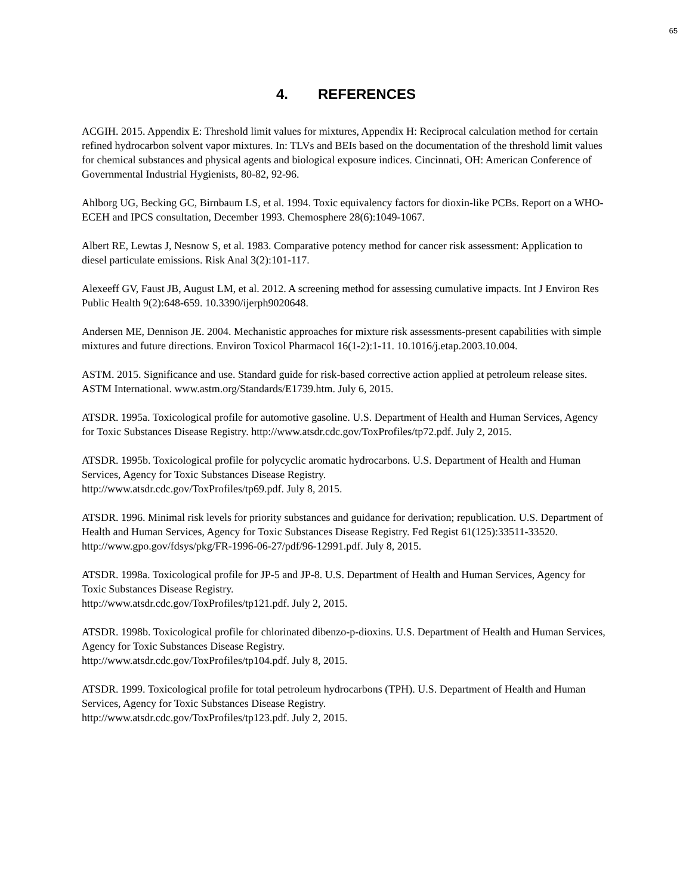65
4. REFERENCES
ACGIH. 2015. Appendix E: Threshold limit values for mixtures, Appendix H: Reciprocal calculation method for certain refined hydrocarbon solvent vapor mixtures. In: TLVs and BEIs based on the documentation of the threshold limit values for chemical substances and physical agents and biological exposure indices. Cincinnati, OH: American Conference of Governmental Industrial Hygienists, 80-82, 92-96.
Ahlborg UG, Becking GC, Birnbaum LS, et al. 1994. Toxic equivalency factors for dioxin-like PCBs. Report on a WHO-ECEH and IPCS consultation, December 1993. Chemosphere 28(6):1049-1067.
Albert RE, Lewtas J, Nesnow S, et al. 1983. Comparative potency method for cancer risk assessment: Application to diesel particulate emissions. Risk Anal 3(2):101-117.
Alexeeff GV, Faust JB, August LM, et al. 2012. A screening method for assessing cumulative impacts. Int J Environ Res Public Health 9(2):648-659. 10.3390/ijerph9020648.
Andersen ME, Dennison JE. 2004. Mechanistic approaches for mixture risk assessments-present capabilities with simple mixtures and future directions. Environ Toxicol Pharmacol 16(1-2):1-11. 10.1016/j.etap.2003.10.004.
ASTM. 2015. Significance and use. Standard guide for risk-based corrective action applied at petroleum release sites. ASTM International. www.astm.org/Standards/E1739.htm. July 6, 2015.
ATSDR. 1995a. Toxicological profile for automotive gasoline. U.S. Department of Health and Human Services, Agency for Toxic Substances Disease Registry. http://www.atsdr.cdc.gov/ToxProfiles/tp72.pdf. July 2, 2015.
ATSDR. 1995b. Toxicological profile for polycyclic aromatic hydrocarbons. U.S. Department of Health and Human Services, Agency for Toxic Substances Disease Registry.
http://www.atsdr.cdc.gov/ToxProfiles/tp69.pdf. July 8, 2015.
ATSDR. 1996. Minimal risk levels for priority substances and guidance for derivation; republication. U.S. Department of Health and Human Services, Agency for Toxic Substances Disease Registry. Fed Regist 61(125):33511-33520. http://www.gpo.gov/fdsys/pkg/FR-1996-06-27/pdf/96-12991.pdf. July 8, 2015.
ATSDR. 1998a. Toxicological profile for JP-5 and JP-8. U.S. Department of Health and Human Services, Agency for Toxic Substances Disease Registry.
http://www.atsdr.cdc.gov/ToxProfiles/tp121.pdf. July 2, 2015.
ATSDR. 1998b. Toxicological profile for chlorinated dibenzo-p-dioxins. U.S. Department of Health and Human Services, Agency for Toxic Substances Disease Registry.
http://www.atsdr.cdc.gov/ToxProfiles/tp104.pdf. July 8, 2015.
ATSDR. 1999. Toxicological profile for total petroleum hydrocarbons (TPH). U.S. Department of Health and Human Services, Agency for Toxic Substances Disease Registry.
http://www.atsdr.cdc.gov/ToxProfiles/tp123.pdf. July 2, 2015.